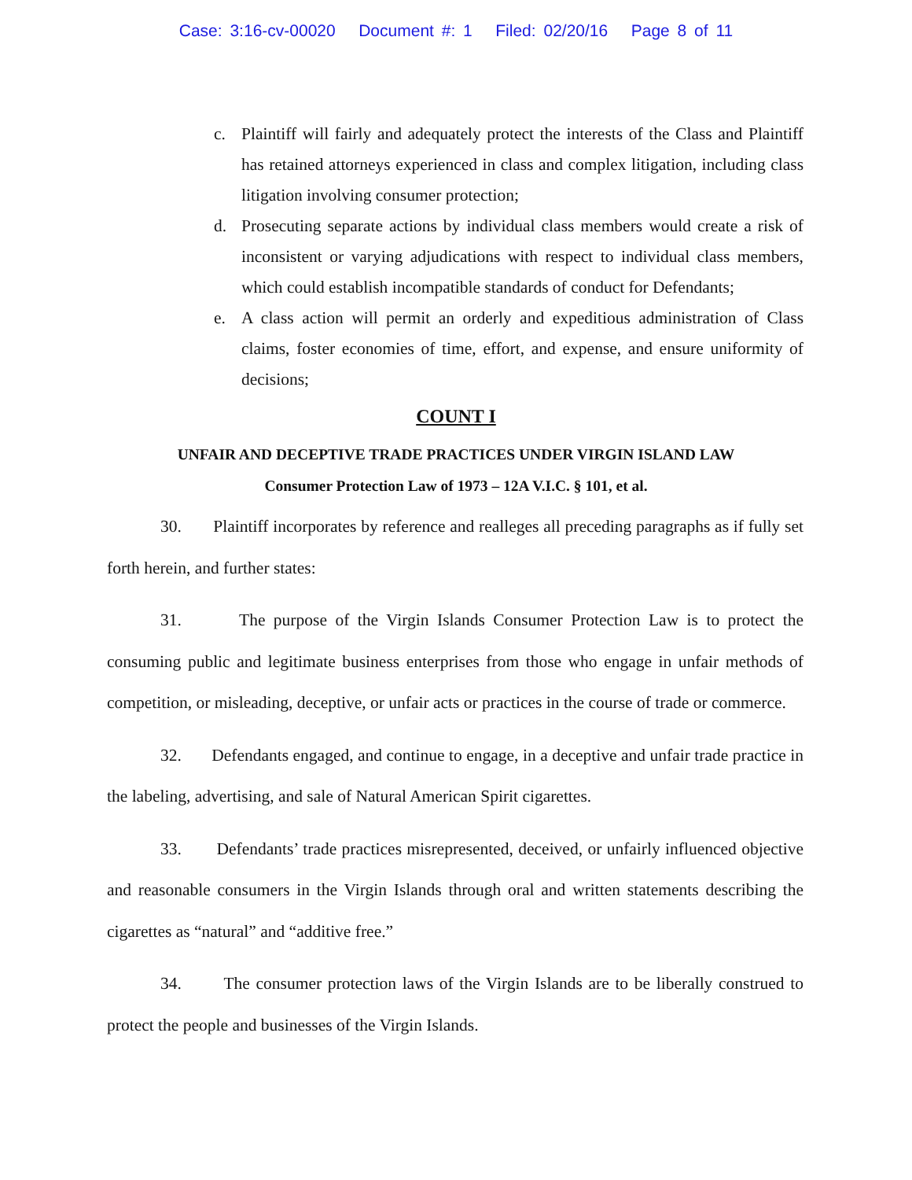Case: 3:16-cv-00020 Document #: 1 Filed: 02/20/16 Page 8 of 11
c. Plaintiff will fairly and adequately protect the interests of the Class and Plaintiff has retained attorneys experienced in class and complex litigation, including class litigation involving consumer protection;
d. Prosecuting separate actions by individual class members would create a risk of inconsistent or varying adjudications with respect to individual class members, which could establish incompatible standards of conduct for Defendants;
e. A class action will permit an orderly and expeditious administration of Class claims, foster economies of time, effort, and expense, and ensure uniformity of decisions;
COUNT I
UNFAIR AND DECEPTIVE TRADE PRACTICES UNDER VIRGIN ISLAND LAW
Consumer Protection Law of 1973 – 12A V.I.C. § 101, et al.
30. Plaintiff incorporates by reference and realleges all preceding paragraphs as if fully set forth herein, and further states:
31. The purpose of the Virgin Islands Consumer Protection Law is to protect the consuming public and legitimate business enterprises from those who engage in unfair methods of competition, or misleading, deceptive, or unfair acts or practices in the course of trade or commerce.
32. Defendants engaged, and continue to engage, in a deceptive and unfair trade practice in the labeling, advertising, and sale of Natural American Spirit cigarettes.
33. Defendants’ trade practices misrepresented, deceived, or unfairly influenced objective and reasonable consumers in the Virgin Islands through oral and written statements describing the cigarettes as “natural” and “additive free.”
34. The consumer protection laws of the Virgin Islands are to be liberally construed to protect the people and businesses of the Virgin Islands.